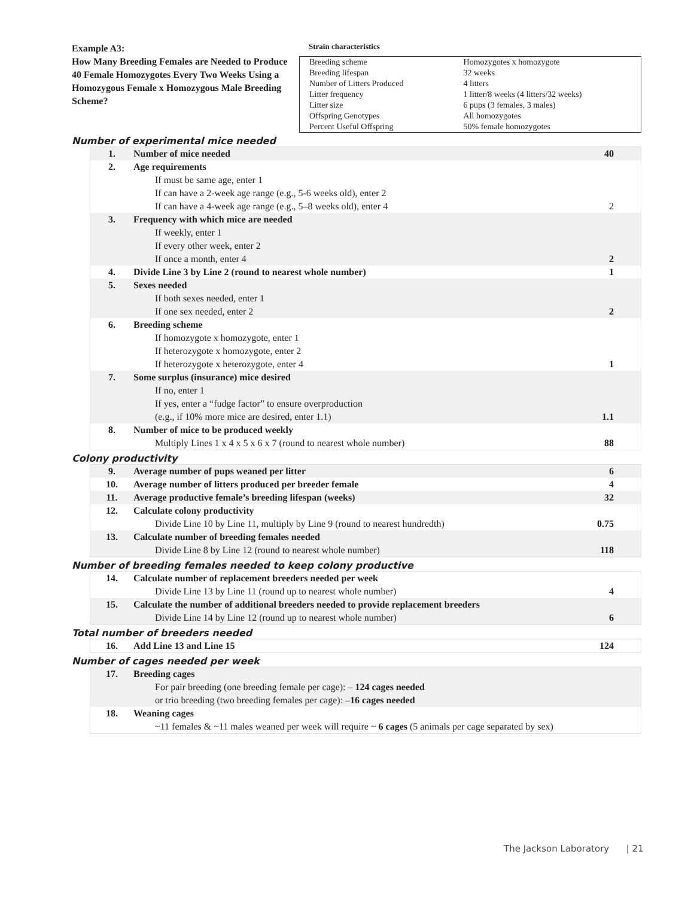Example A3:
How Many Breeding Females are Needed to Produce 40 Female Homozygotes Every Two Weeks Using a Homozygous Female x Homozygous Male Breeding Scheme?
Strain characteristics
| Breeding scheme | Homozygotes x homozygote |
| Breeding lifespan | 32 weeks |
| Number of Litters Produced | 4 litters |
| Litter frequency | 1 litter/8 weeks (4 litters/32 weeks) |
| Litter size | 6 pups (3 females, 3 males) |
| Offspring Genotypes | All homozygotes |
| Percent Useful Offspring | 50% female homozygotes |
Number of experimental mice needed
| 1. | Number of mice needed | 40 |
| 2. | Age requirements If must be same age, enter 1 If can have a 2-week age range (e.g., 5-6 weeks old), enter 2 If can have a 4-week age range (e.g., 5–8 weeks old), enter 4 | 2 |
| 3. | Frequency with which mice are needed If weekly, enter 1 If every other week, enter 2 If once a month, enter 4 | 2 |
| 4. | Divide Line 3 by Line 2 (round to nearest whole number) | 1 |
| 5. | Sexes needed If both sexes needed, enter 1 If one sex needed, enter 2 | 2 |
| 6. | Breeding scheme If homozygote x homozygote, enter 1 If heterozygote x homozygote, enter 2 If heterozygote x heterozygote, enter 4 | 1 |
| 7. | Some surplus (insurance) mice desired If no, enter 1 If yes, enter a “fudge factor” to ensure overproduction (e.g., if 10% more mice are desired, enter 1.1) | 1.1 |
| 8. | Number of mice to be produced weekly Multiply Lines 1 x 4 x 5 x 6 x 7 (round to nearest whole number) | 88 |
Colony productivity
| 9. | Average number of pups weaned per litter | 6 |
| 10. | Average number of litters produced per breeder female | 4 |
| 11. | Average productive female’s breeding lifespan (weeks) | 32 |
| 12. | Calculate colony productivity Divide Line 10 by Line 11, multiply by Line 9 (round to nearest hundredth) | 0.75 |
| 13. | Calculate number of breeding females needed Divide Line 8 by Line 12 (round to nearest whole number) | 118 |
Number of breeding females needed to keep colony productive
| 14. | Calculate number of replacement breeders needed per week Divide Line 13 by Line 11 (round up to nearest whole number) | 4 |
| 15. | Calculate the number of additional breeders needed to provide replacement breeders Divide Line 14 by Line 12 (round up to nearest whole number) | 6 |
Total number of breeders needed
| 16. | Add Line 13 and Line 15 | 124 |
Number of cages needed per week
| 17. | Breeding cages For pair breeding (one breeding female per cage): – 124 cages needed or trio breeding (two breeding females per cage): – 16 cages needed | |
| 18. | Weaning cages ~11 females & ~11 males weaned per week will require ~ 6 cages (5 animals per cage separated by sex) | |
The Jackson Laboratory | 21